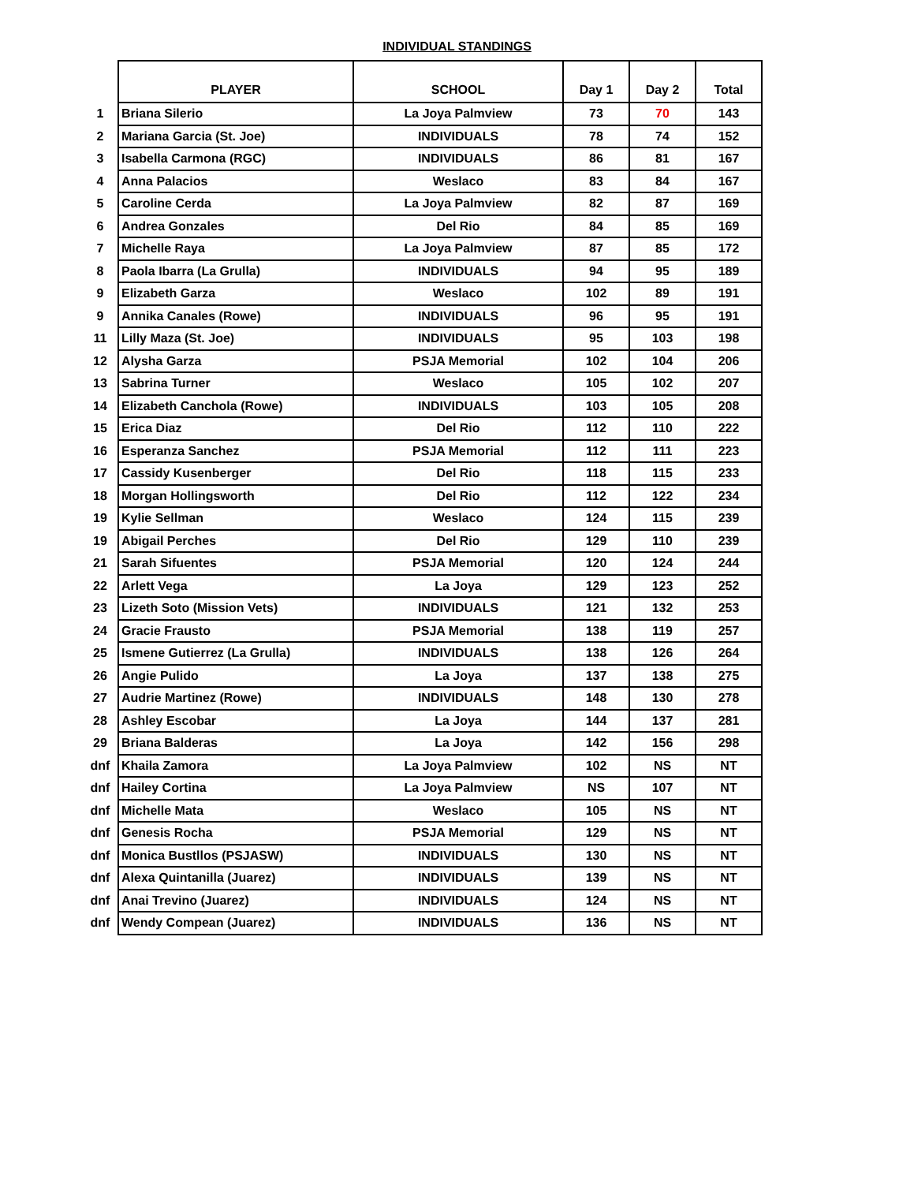INDIVIDUAL STANDINGS
| | PLAYER | SCHOOL | Day 1 | Day 2 | Total |
| 1 | Briana Silerio | La Joya Palmview | 73 | 70 | 143 |
| 2 | Mariana Garcia (St. Joe) | INDIVIDUALS | 78 | 74 | 152 |
| 3 | Isabella Carmona (RGC) | INDIVIDUALS | 86 | 81 | 167 |
| 4 | Anna Palacios | Weslaco | 83 | 84 | 167 |
| 5 | Caroline Cerda | La Joya Palmview | 82 | 87 | 169 |
| 6 | Andrea Gonzales | Del Rio | 84 | 85 | 169 |
| 7 | Michelle Raya | La Joya Palmview | 87 | 85 | 172 |
| 8 | Paola Ibarra (La Grulla) | INDIVIDUALS | 94 | 95 | 189 |
| 9 | Elizabeth Garza | Weslaco | 102 | 89 | 191 |
| 9 | Annika Canales (Rowe) | INDIVIDUALS | 96 | 95 | 191 |
| 11 | Lilly Maza (St. Joe) | INDIVIDUALS | 95 | 103 | 198 |
| 12 | Alysha Garza | PSJA Memorial | 102 | 104 | 206 |
| 13 | Sabrina Turner | Weslaco | 105 | 102 | 207 |
| 14 | Elizabeth Canchola (Rowe) | INDIVIDUALS | 103 | 105 | 208 |
| 15 | Erica Diaz | Del Rio | 112 | 110 | 222 |
| 16 | Esperanza Sanchez | PSJA Memorial | 112 | 111 | 223 |
| 17 | Cassidy Kusenberger | Del Rio | 118 | 115 | 233 |
| 18 | Morgan Hollingsworth | Del Rio | 112 | 122 | 234 |
| 19 | Kylie Sellman | Weslaco | 124 | 115 | 239 |
| 19 | Abigail Perches | Del Rio | 129 | 110 | 239 |
| 21 | Sarah Sifuentes | PSJA Memorial | 120 | 124 | 244 |
| 22 | Arlett Vega | La Joya | 129 | 123 | 252 |
| 23 | Lizeth Soto (Mission Vets) | INDIVIDUALS | 121 | 132 | 253 |
| 24 | Gracie Frausto | PSJA Memorial | 138 | 119 | 257 |
| 25 | Ismene Gutierrez (La Grulla) | INDIVIDUALS | 138 | 126 | 264 |
| 26 | Angie Pulido | La Joya | 137 | 138 | 275 |
| 27 | Audrie Martinez (Rowe) | INDIVIDUALS | 148 | 130 | 278 |
| 28 | Ashley Escobar | La Joya | 144 | 137 | 281 |
| 29 | Briana Balderas | La Joya | 142 | 156 | 298 |
| dnf | Khaila Zamora | La Joya Palmview | 102 | NS | NT |
| dnf | Hailey Cortina | La Joya Palmview | NS | 107 | NT |
| dnf | Michelle Mata | Weslaco | 105 | NS | NT |
| dnf | Genesis Rocha | PSJA Memorial | 129 | NS | NT |
| dnf | Monica Bustllos (PSJASW) | INDIVIDUALS | 130 | NS | NT |
| dnf | Alexa Quintanilla (Juarez) | INDIVIDUALS | 139 | NS | NT |
| dnf | Anai Trevino (Juarez) | INDIVIDUALS | 124 | NS | NT |
| dnf | Wendy Compean (Juarez) | INDIVIDUALS | 136 | NS | NT |